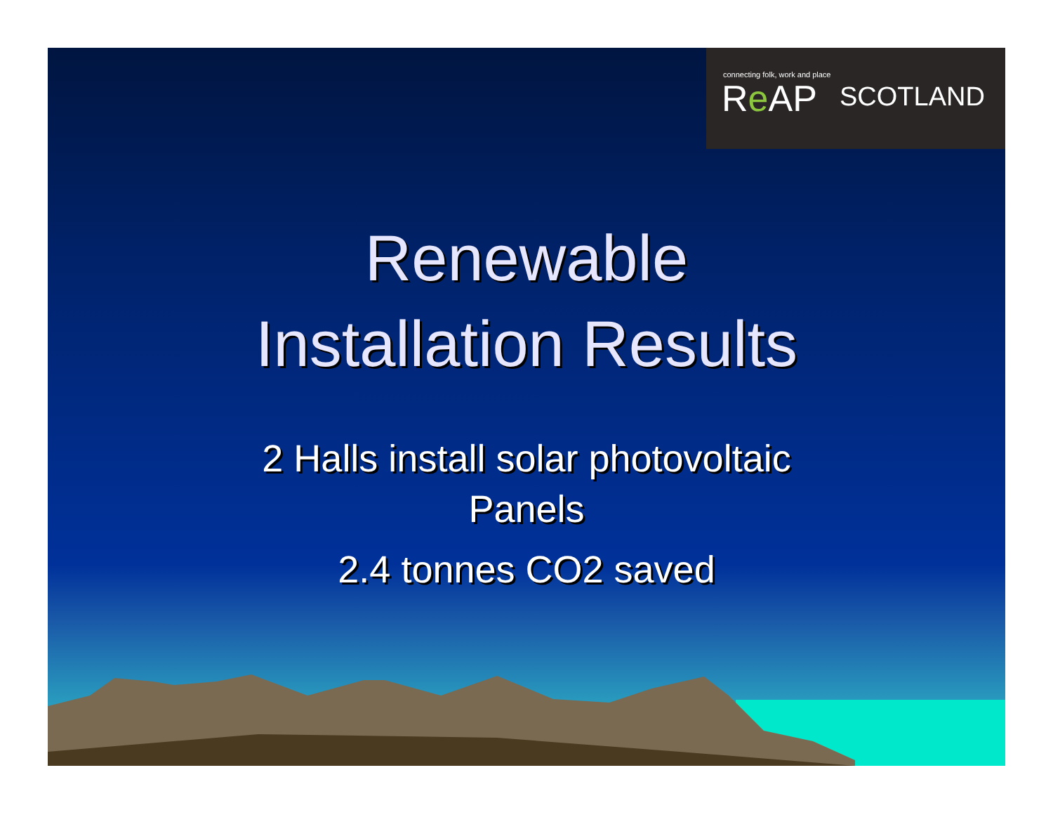connecting folk, work and place
Re AP SCOTLAND
Renewable
Installation Results
2 Halls install solar photovoltaic
Panels
2.4 tonnes CO2 saved